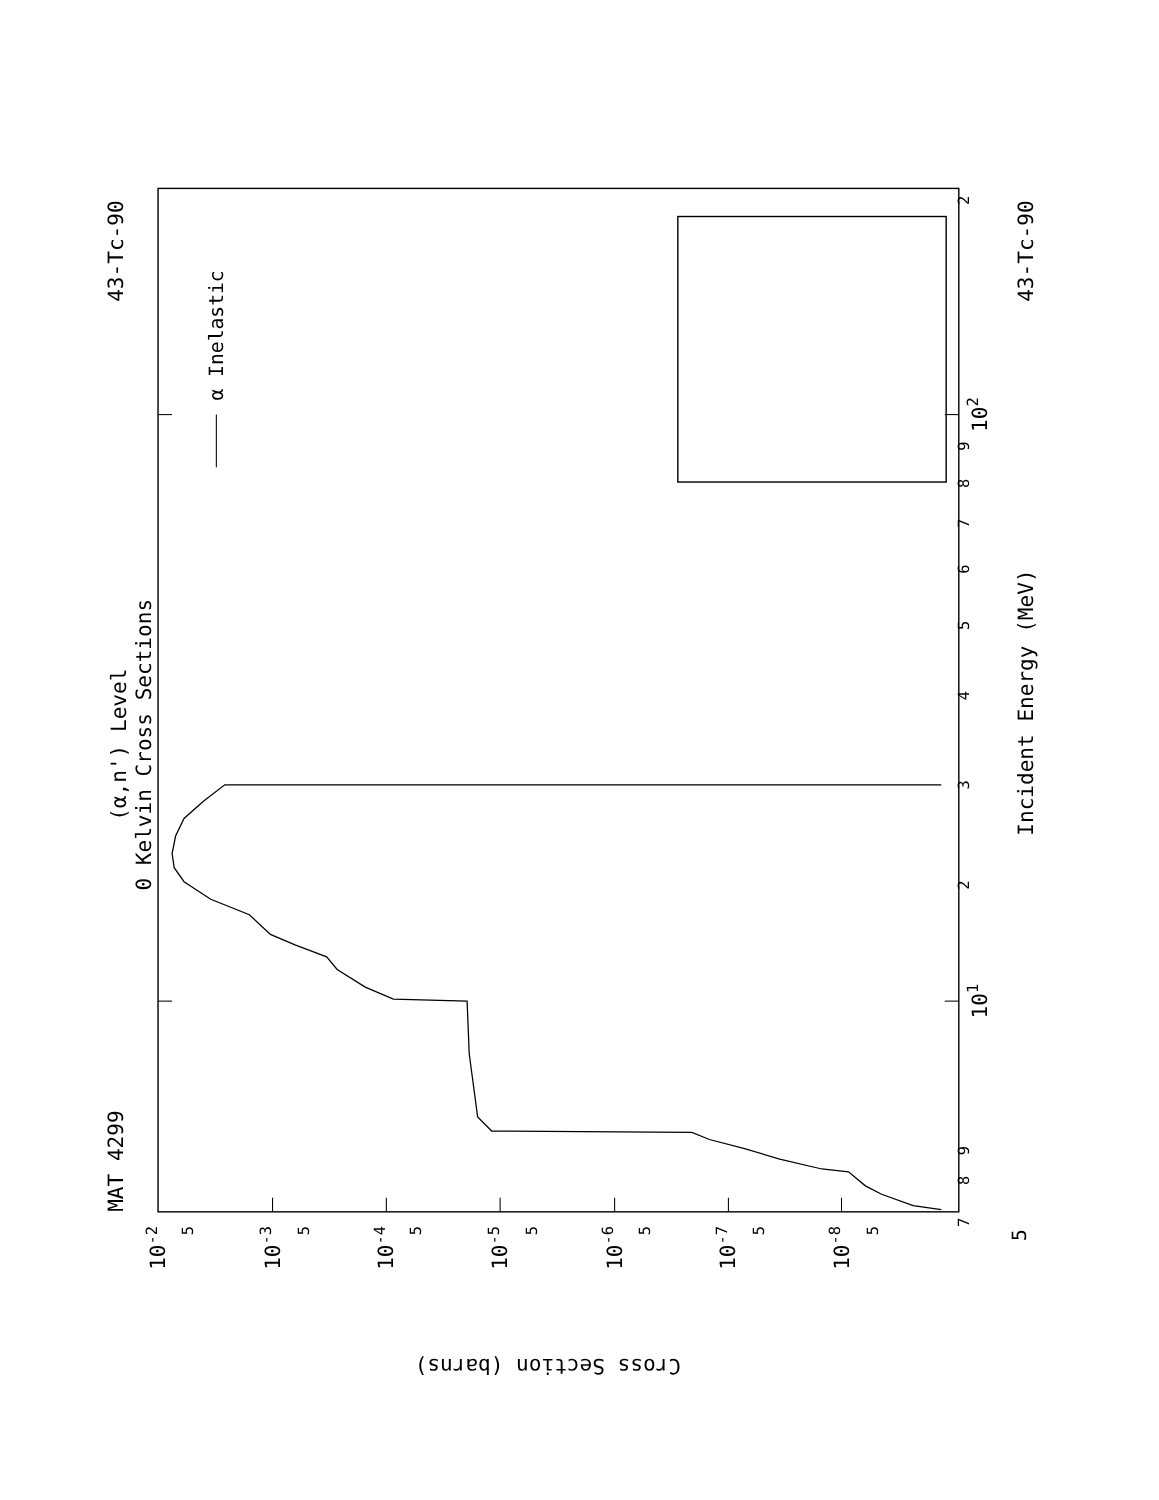(α,n') Level
0 Kelvin Cross Sections
MAT 4299
43-Tc-90
α Inelastic
7
8
9
101
2
3
4
5
6
7
8
9
102
2
Incident Energy (MeV)
43-Tc-90
5
5
5
5
5
5
5
5
10-2
10-3
10-4
10-5
10-6
10-7
10-8
Cross Section (barns)